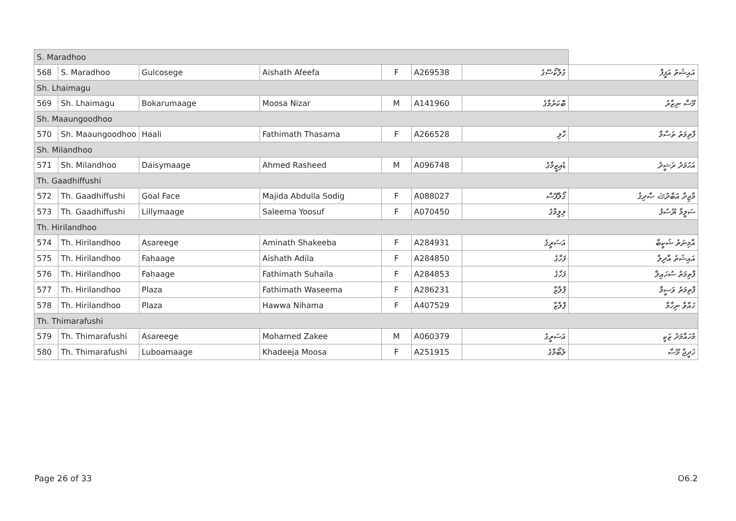| S. Maradhoo | | | | | | | |
| 568 | S. Maradhoo | Gulcosege | Aishath Afeefa | F | A269538 | ގުލްކޯސޭގެ | އައިޝަތު އަފީފާ |
| Sh. Lhaimagu | | | | | | | |
| 569 | Sh. Lhaimagu | Bokarumaage | Moosa Nizar | M | A141960 | ބޮކަރުމާގެ | މޫސާ ނިޒާރު |
| Sh. Maaungoodhoo | | | | | | | |
| 570 | Sh. Maaungoodhoo | Haali | Fathimath Thasama | F | A266528 | ހާލި | ފާތިމަތު ތަސާމާ |
| Sh. Milandhoo | | | | | | | |
| 571 | Sh. Milandhoo | Daisymaage | Ahmed Rasheed | M | A096748 | ޑެއިޒީމާގެ | އަހުމަދު ރަޝީދު |
| Th. Gaadhiffushi | | | | | | | |
| 572 | Th. Gaadhiffushi | Goal Face | Majida Abdulla Sodig | F | A088027 | ގޯލްފޭސް | މާޖިދާ އަބްދުﷲ ޞާދިޤު |
| 573 | Th. Gaadhiffushi | Lillymaage | Saleema Yoosuf | F | A070450 | ލިލީމާގެ | ސަލީމާ ޔޫސުފު |
| Th. Hirilandhoo | | | | | | | |
| 574 | Th. Hirilandhoo | Asareege | Aminath Shakeeba | F | A284931 | އަސަރީގެ | އާމިނަތު ޝަކީބާ |
| 575 | Th. Hirilandhoo | Fahaage | Aishath Adila | F | A284850 | ފަހާގެ | އައިޝަތު އާދިލާ |
| 576 | Th. Hirilandhoo | Fahaage | Fathimath Suhaila | F | A284853 | ފަހާގެ | ފާތިމަތު ސުހައިލާ |
| 577 | Th. Hirilandhoo | Plaza | Fathimath Waseema | F | A286231 | ޕްލާޒާ | ފާތިމަތު ވަސީމާ |
| 578 | Th. Hirilandhoo | Plaza | Hawwa Nihama | F | A407529 | ޕްލާޒާ | ހައްވާ ނިހާމާ |
| Th. Thimarafushi | | | | | | | |
| 579 | Th. Thimarafushi | Asareege | Mohamed Zakee | M | A060379 | އަސަރީގެ | މުހައްމަދު ޒަކީ |
| 580 | Th. Thimarafushi | Luboamaage | Khadeeja Moosa | F | A251915 | ލުބޯމާގެ | ޚަދީޖާ މޫސާ |
Page 26 of 33 O6.2